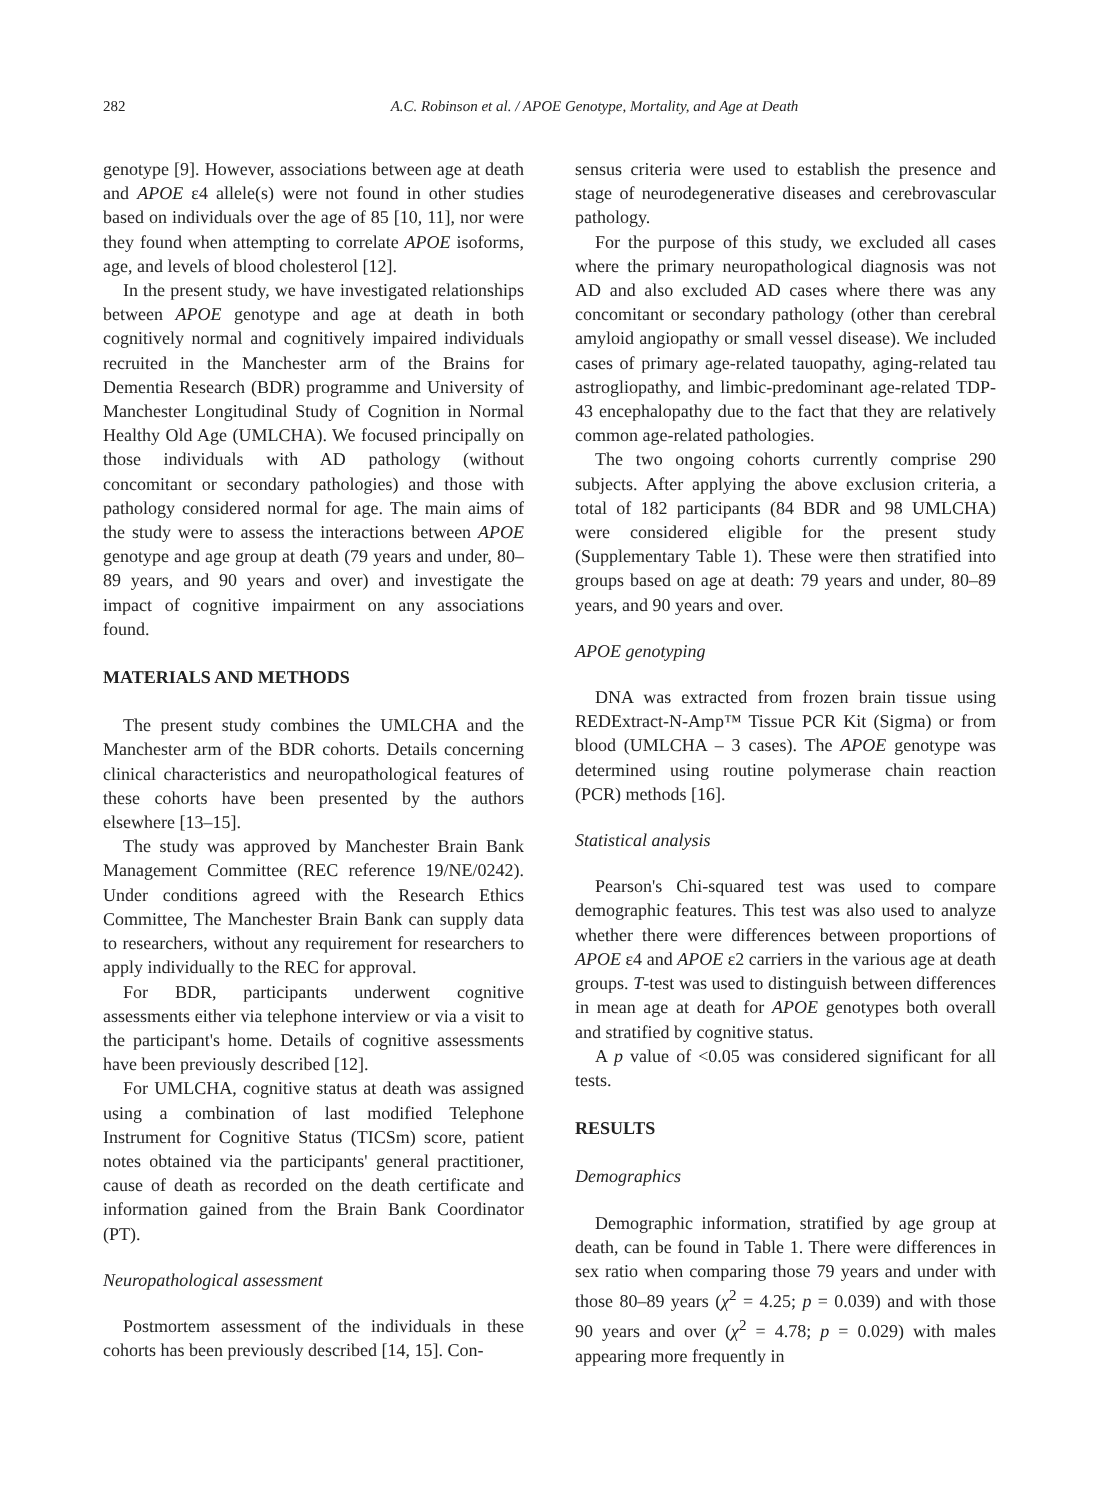282 A.C. Robinson et al. / APOE Genotype, Mortality, and Age at Death
genotype [9]. However, associations between age at death and APOE ε4 allele(s) were not found in other studies based on individuals over the age of 85 [10, 11], nor were they found when attempting to correlate APOE isoforms, age, and levels of blood cholesterol [12].
In the present study, we have investigated relationships between APOE genotype and age at death in both cognitively normal and cognitively impaired individuals recruited in the Manchester arm of the Brains for Dementia Research (BDR) programme and University of Manchester Longitudinal Study of Cognition in Normal Healthy Old Age (UMLCHA). We focused principally on those individuals with AD pathology (without concomitant or secondary pathologies) and those with pathology considered normal for age. The main aims of the study were to assess the interactions between APOE genotype and age group at death (79 years and under, 80–89 years, and 90 years and over) and investigate the impact of cognitive impairment on any associations found.
MATERIALS AND METHODS
The present study combines the UMLCHA and the Manchester arm of the BDR cohorts. Details concerning clinical characteristics and neuropathological features of these cohorts have been presented by the authors elsewhere [13–15].
The study was approved by Manchester Brain Bank Management Committee (REC reference 19/NE/0242). Under conditions agreed with the Research Ethics Committee, The Manchester Brain Bank can supply data to researchers, without any requirement for researchers to apply individually to the REC for approval.
For BDR, participants underwent cognitive assessments either via telephone interview or via a visit to the participant's home. Details of cognitive assessments have been previously described [12].
For UMLCHA, cognitive status at death was assigned using a combination of last modified Telephone Instrument for Cognitive Status (TICSm) score, patient notes obtained via the participants' general practitioner, cause of death as recorded on the death certificate and information gained from the Brain Bank Coordinator (PT).
Neuropathological assessment
Postmortem assessment of the individuals in these cohorts has been previously described [14, 15]. Con-
sensus criteria were used to establish the presence and stage of neurodegenerative diseases and cerebrovascular pathology.
For the purpose of this study, we excluded all cases where the primary neuropathological diagnosis was not AD and also excluded AD cases where there was any concomitant or secondary pathology (other than cerebral amyloid angiopathy or small vessel disease). We included cases of primary age-related tauopathy, aging-related tau astrogliopathy, and limbic-predominant age-related TDP-43 encephalopathy due to the fact that they are relatively common age-related pathologies.
The two ongoing cohorts currently comprise 290 subjects. After applying the above exclusion criteria, a total of 182 participants (84 BDR and 98 UMLCHA) were considered eligible for the present study (Supplementary Table 1). These were then stratified into groups based on age at death: 79 years and under, 80–89 years, and 90 years and over.
APOE genotyping
DNA was extracted from frozen brain tissue using REDExtract-N-Amp™ Tissue PCR Kit (Sigma) or from blood (UMLCHA – 3 cases). The APOE genotype was determined using routine polymerase chain reaction (PCR) methods [16].
Statistical analysis
Pearson's Chi-squared test was used to compare demographic features. This test was also used to analyze whether there were differences between proportions of APOE ε4 and APOE ε2 carriers in the various age at death groups. T-test was used to distinguish between differences in mean age at death for APOE genotypes both overall and stratified by cognitive status.
A p value of <0.05 was considered significant for all tests.
RESULTS
Demographics
Demographic information, stratified by age group at death, can be found in Table 1. There were differences in sex ratio when comparing those 79 years and under with those 80–89 years (χ<sup>2</sup> = 4.25; p = 0.039) and with those 90 years and over (χ<sup>2</sup> = 4.78; p = 0.029) with males appearing more frequently in